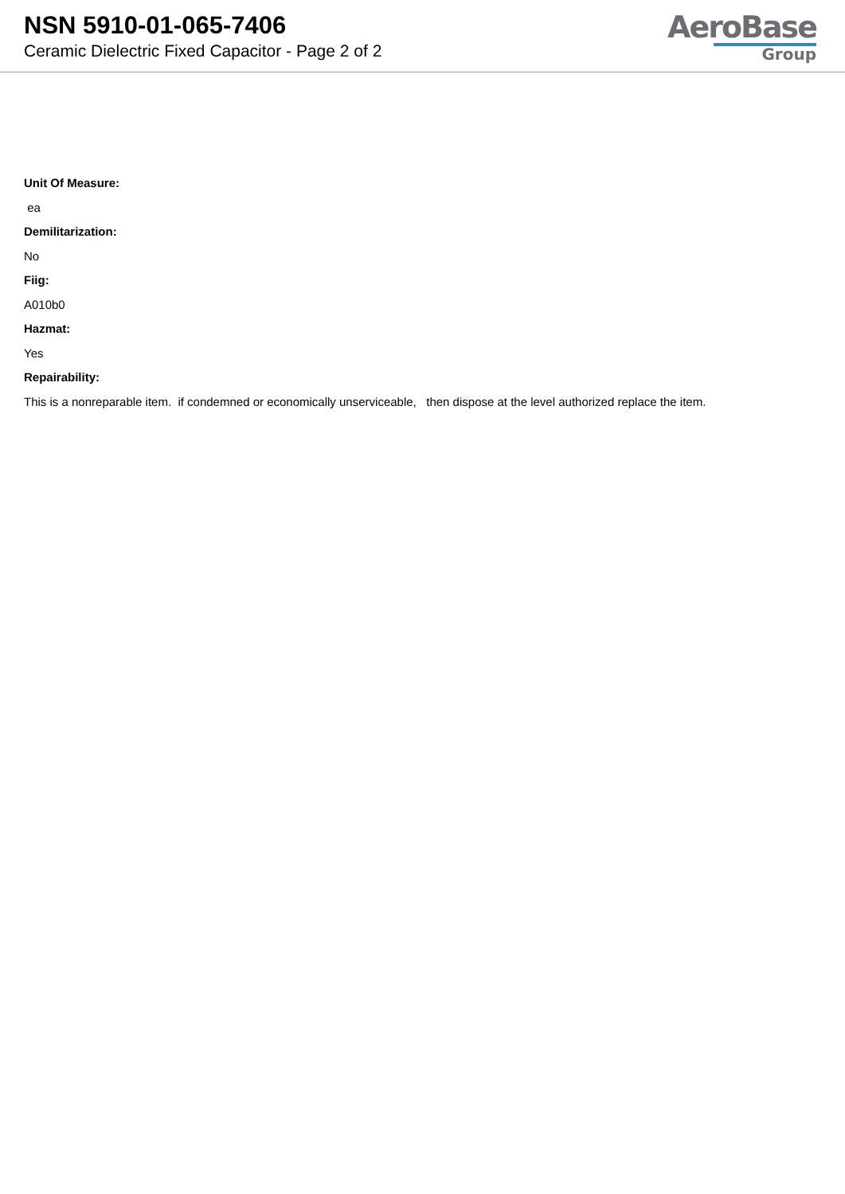NSN 5910-01-065-7406
Ceramic Dielectric Fixed Capacitor - Page 2 of 2
AeroBase
Group
Unit Of Measure:
ea
Demilitarization:
No
Fiig:
A010b0
Hazmat:
Yes
Repairability:
This is a nonreparable item. if condemned or economically unserviceable, then dispose at the level authorized replace the item.